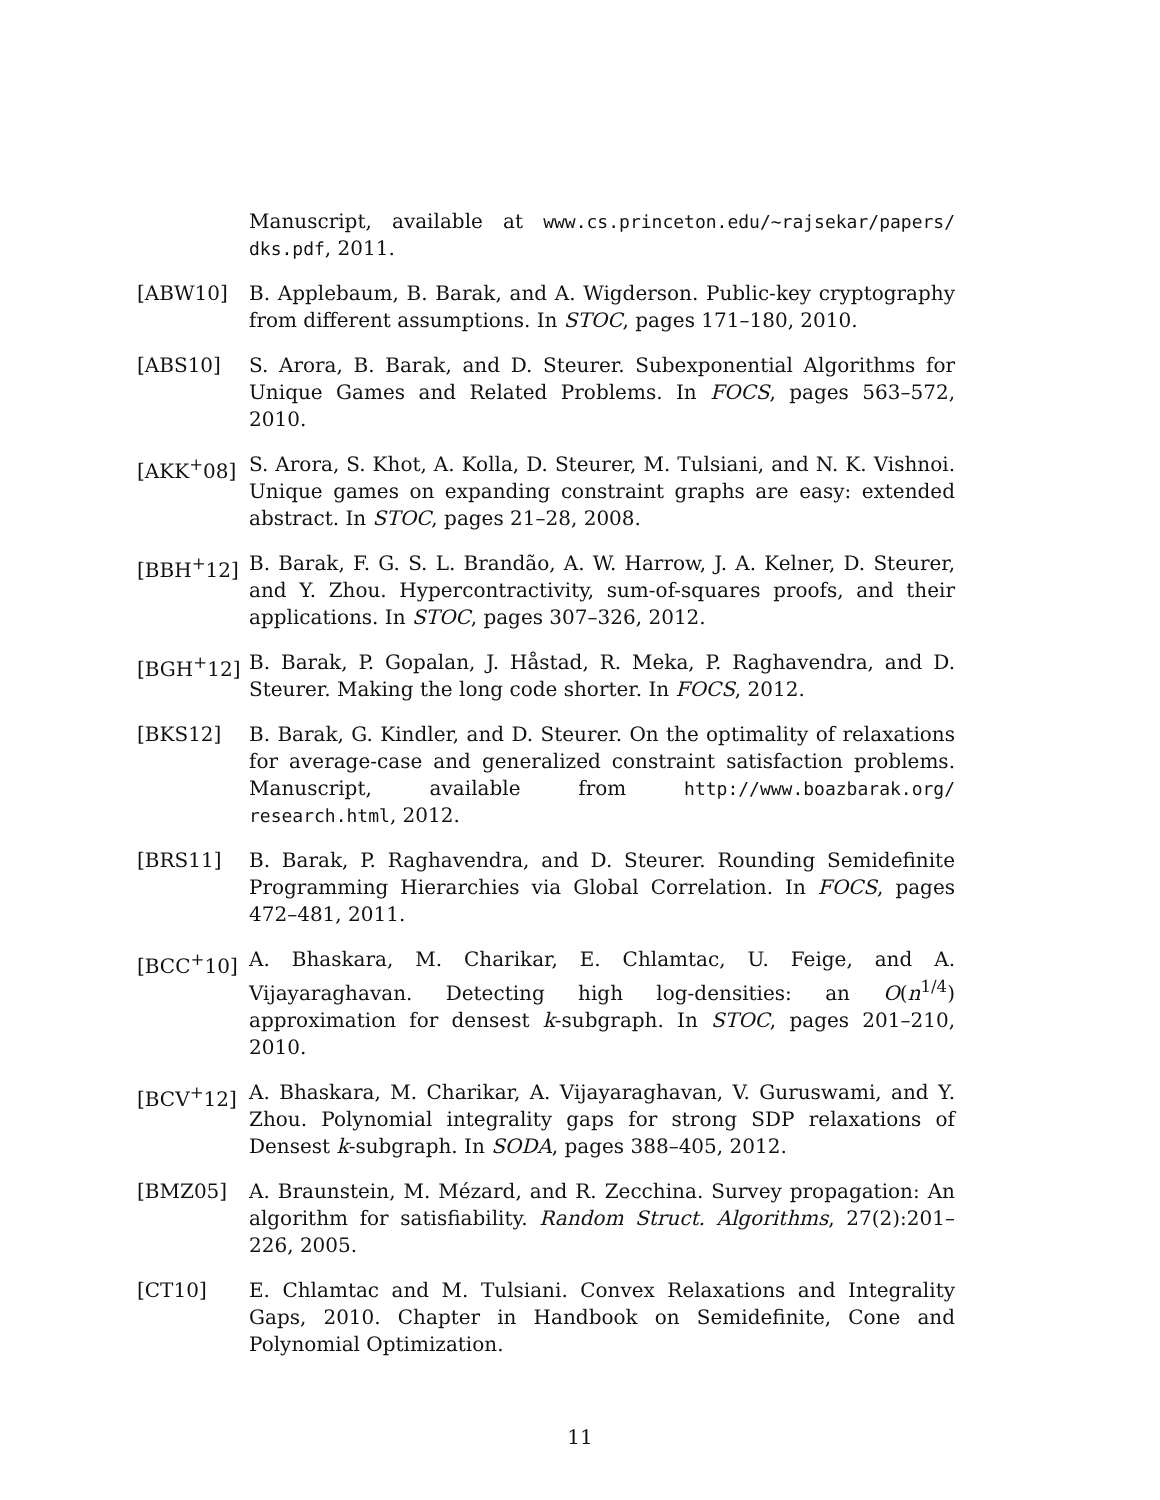Manuscript, available at www.cs.princeton.edu/~rajsekar/papers/ dks.pdf, 2011.
[ABW10] B. Applebaum, B. Barak, and A. Wigderson. Public-key cryptography from different assumptions. In STOC, pages 171–180, 2010.
[ABS10] S. Arora, B. Barak, and D. Steurer. Subexponential Algorithms for Unique Games and Related Problems. In FOCS, pages 563–572, 2010.
[AKK<sup>+</sup>08] S. Arora, S. Khot, A. Kolla, D. Steurer, M. Tulsiani, and N. K. Vishnoi. Unique games on expanding constraint graphs are easy: extended abstract. In STOC, pages 21–28, 2008.
[BBH<sup>+</sup>12] B. Barak, F. G. S. L. Brandão, A. W. Harrow, J. A. Kelner, D. Steurer, and Y. Zhou. Hypercontractivity, sum-of-squares proofs, and their applications. In STOC, pages 307–326, 2012.
[BGH<sup>+</sup>12] B. Barak, P. Gopalan, J. Håstad, R. Meka, P. Raghavendra, and D. Steurer. Making the long code shorter. In FOCS, 2012.
[BKS12] B. Barak, G. Kindler, and D. Steurer. On the optimality of relaxations for average-case and generalized constraint satisfaction problems. Manuscript, available from http://www.boazbarak.org/ research.html, 2012.
[BRS11] B. Barak, P. Raghavendra, and D. Steurer. Rounding Semidefinite Programming Hierarchies via Global Correlation. In FOCS, pages 472–481, 2011.
[BCC<sup>+</sup>10] A. Bhaskara, M. Charikar, E. Chlamtac, U. Feige, and A. Vijayaraghavan. Detecting high log-densities: an O(n<sup>1/4</sup>) approximation for densest k-subgraph. In STOC, pages 201–210, 2010.
[BCV<sup>+</sup>12] A. Bhaskara, M. Charikar, A. Vijayaraghavan, V. Guruswami, and Y. Zhou. Polynomial integrality gaps for strong SDP relaxations of Densest k-subgraph. In SODA, pages 388–405, 2012.
[BMZ05] A. Braunstein, M. Mézard, and R. Zecchina. Survey propagation: An algorithm for satisfiability. Random Struct. Algorithms, 27(2):201–226, 2005.
[CT10] E. Chlamtac and M. Tulsiani. Convex Relaxations and Integrality Gaps, 2010. Chapter in Handbook on Semidefinite, Cone and Polynomial Optimization.
11